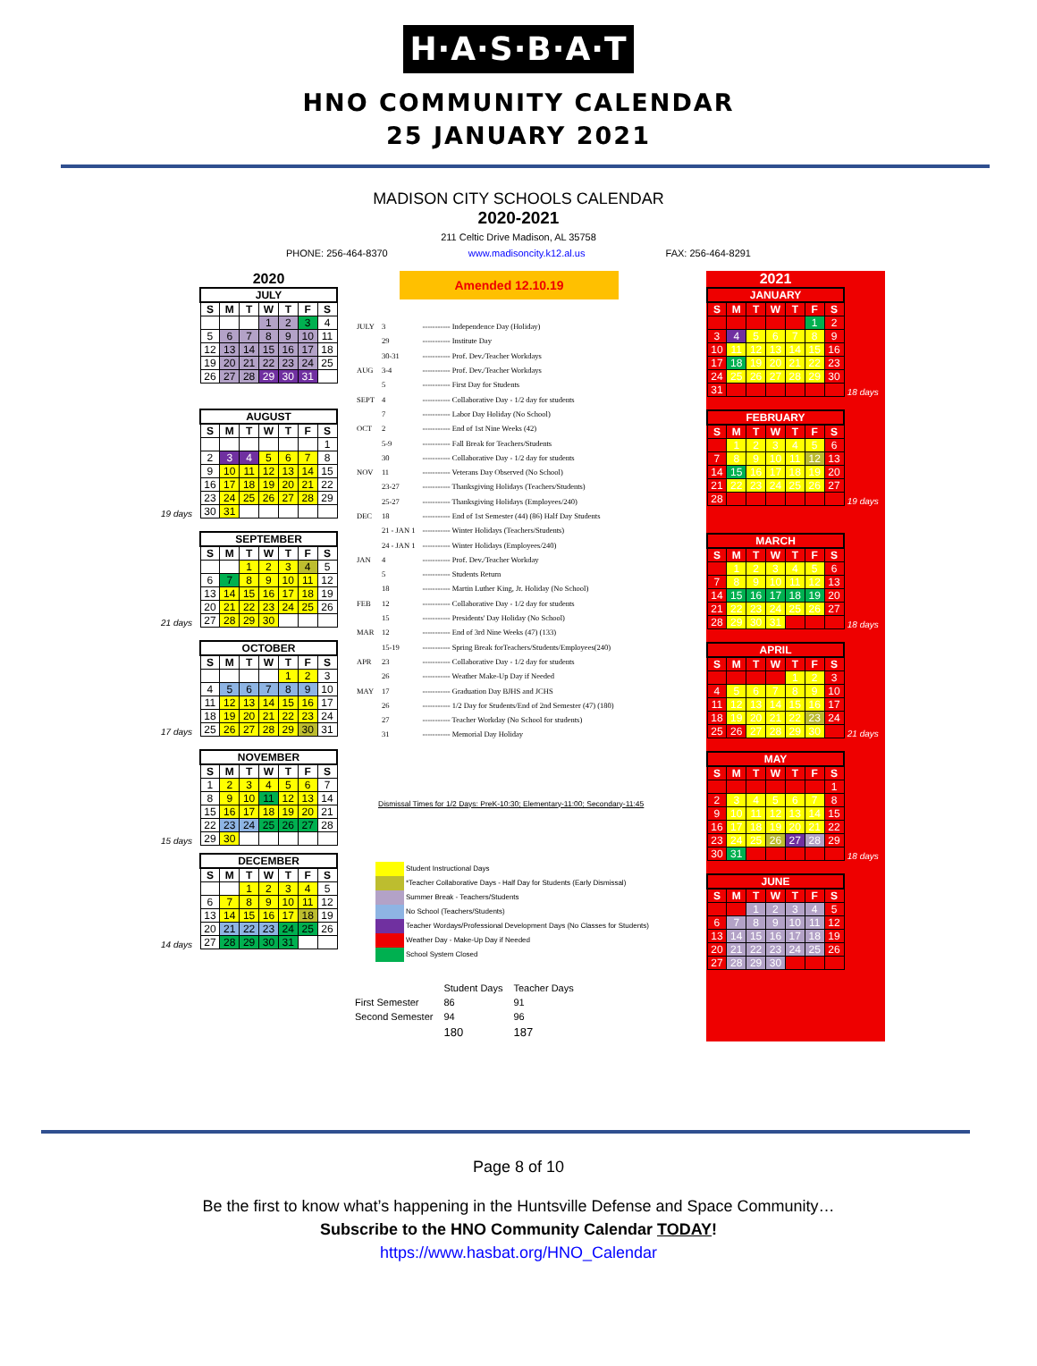H·A·S·B·A·T
HNO COMMUNITY CALENDAR
25 JANUARY 2021
MADISON CITY SCHOOLS CALENDAR
2020-2021
211 Celtic Drive Madison, AL 35758
PHONE: 256-464-8370 www.madisoncity.k12.al.us FAX: 256-464-8291
2020
| JULY | | | | | | |
| S | M | T | W | T | F | S |
| | | | 1 | 2 | 3 | 4 |
| 5 | 6 | 7 | 8 | 9 | 10 | 11 |
| 12 | 13 | 14 | 15 | 16 | 17 | 18 |
| 19 | 20 | 21 | 22 | 23 | 24 | 25 |
| 26 | 27 | 28 | 29 | 30 | 31 | |
19 days
| AUGUST | | | | | | |
| S | M | T | W | T | F | S |
| | | | | | | 1 |
| 2 | 3 | 4 | 5 | 6 | 7 | 8 |
| 9 | 10 | 11 | 12 | 13 | 14 | 15 |
| 16 | 17 | 18 | 19 | 20 | 21 | 22 |
| 23 | 24 | 25 | 26 | 27 | 28 | 29 |
| 30 | 31 | | | | | |
21 days
| SEPTEMBER | | | | | | |
| S | M | T | W | T | F | S |
| | | 1 | 2 | 3 | 4 | 5 |
| 6 | 7 | 8 | 9 | 10 | 11 | 12 |
| 13 | 14 | 15 | 16 | 17 | 18 | 19 |
| 20 | 21 | 22 | 23 | 24 | 25 | 26 |
| 27 | 28 | 29 | 30 | | | |
17 days
| OCTOBER | | | | | | |
| S | M | T | W | T | F | S |
| | | | | 1 | 2 | 3 |
| 4 | 5 | 6 | 7 | 8 | 9 | 10 |
| 11 | 12 | 13 | 14 | 15 | 16 | 17 |
| 18 | 19 | 20 | 21 | 22 | 23 | 24 |
| 25 | 26 | 27 | 28 | 29 | 30 | 31 |
15 days
| NOVEMBER | | | | | | |
| S | M | T | W | T | F | S |
| 1 | 2 | 3 | 4 | 5 | 6 | 7 |
| 8 | 9 | 10 | 11 | 12 | 13 | 14 |
| 15 | 16 | 17 | 18 | 19 | 20 | 21 |
| 22 | 23 | 24 | 25 | 26 | 27 | 28 |
| 29 | 30 | | | | | |
14 days
| DECEMBER | | | | | | |
| S | M | T | W | T | F | S |
| | | 1 | 2 | 3 | 4 | 5 |
| 6 | 7 | 8 | 9 | 10 | 11 | 12 |
| 13 | 14 | 15 | 16 | 17 | 18 | 19 |
| 20 | 21 | 22 | 23 | 24 | 25 | 26 |
| 27 | 28 | 29 | 30 | 31 | | |
Amended 12.10.19
| JULY | 3 | ----------- Independence Day (Holiday) |
| | 29 | ----------- Institute Day |
| | 30-31 | ----------- Prof. Dev./Teacher Workdays |
| AUG | 3-4 | ----------- Prof. Dev./Teacher Workdays |
| | 5 | ----------- First Day for Students |
| SEPT | 4 | ----------- Collaborative Day - 1/2 day for students |
| | 7 | ----------- Labor Day Holiday (No School) |
| OCT | 2 | ----------- End of 1st Nine Weeks (42) |
| | 5-9 | ----------- Fall Break for Teachers/Students |
| | 30 | ----------- Collaborative Day - 1/2 day for students |
| NOV | 11 | ----------- Veterans Day Observed (No School) |
| | 23-27 | ----------- Thanksgiving Holidays (Teachers/Students) |
| | 25-27 | ----------- Thanksgiving Holidays (Employees/240) |
| DEC | 18 | ----------- End of 1st Semester (44) (86) Half Day Students |
| | 21 - JAN 1 | ----------- Winter Holidays (Teachers/Students) |
| | 24 - JAN 1 | ----------- Winter Holidays (Employees/240) |
| JAN | 4 | ----------- Prof. Dev./Teacher Workday |
| | 5 | ----------- Students Return |
| | 18 | ----------- Martin Luther King, Jr. Holiday (No School) |
| FEB | 12 | ----------- Collaborative Day - 1/2 day for students |
| | 15 | ----------- Presidents' Day Holiday (No School) |
| MAR | 12 | ----------- End of 3rd Nine Weeks (47) (133) |
| | 15-19 | ----------- Spring Break forTeachers/Students/Employees(240) |
| APR | 23 | ----------- Collaborative Day - 1/2 day for students |
| | 26 | ----------- Weather Make-Up Day if Needed |
| MAY | 17 | ----------- Graduation Day BJHS and JCHS |
| | 26 | ----------- 1/2 Day for Students/End of 2nd Semester (47) (180) |
| | 27 | ----------- Teacher Workday (No School for students) |
| | 31 | ----------- Memorial Day Holiday |
Dismissal Times for 1/2 Days: PreK-10:30; Elementary-11:00; Secondary-11:45
Student Instructional Days
*Teacher Collaborative Days - Half Day for Students (Early Dismissal)
Summer Break - Teachers/Students
No School (Teachers/Students)
Teacher Wordays/Professional Development Days (No Classes for Students)
Weather Day - Make-Up Day if Needed
School System Closed
| | Student Days | Teacher Days |
| First Semester | 86 | 91 |
| Second Semester | 94 | 96 |
| | 180 | 187 |
2021
| JANUARY | | | | | | |
| S | M | T | W | T | F | S |
| | | | | | 1 | 2 |
| 3 | 4 | 5 | 6 | 7 | 8 | 9 |
| 10 | 11 | 12 | 13 | 14 | 15 | 16 |
| 17 | 18 | 19 | 20 | 21 | 22 | 23 |
| 24 | 25 | 26 | 27 | 28 | 29 | 30 |
| 31 | | | | | | |
18 days
| FEBRUARY | | | | | | |
| S | M | T | W | T | F | S |
| | 1 | 2 | 3 | 4 | 5 | 6 |
| 7 | 8 | 9 | 10 | 11 | 12 | 13 |
| 14 | 15 | 16 | 17 | 18 | 19 | 20 |
| 21 | 22 | 23 | 24 | 25 | 26 | 27 |
| 28 | | | | | | |
19 days
| MARCH | | | | | | |
| S | M | T | W | T | F | S |
| | 1 | 2 | 3 | 4 | 5 | 6 |
| 7 | 8 | 9 | 10 | 11 | 12 | 13 |
| 14 | 15 | 16 | 17 | 18 | 19 | 20 |
| 21 | 22 | 23 | 24 | 25 | 26 | 27 |
| 28 | 29 | 30 | 31 | | | |
18 days
| APRIL | | | | | | |
| S | M | T | W | T | F | S |
| | | | | 1 | 2 | 3 |
| 4 | 5 | 6 | 7 | 8 | 9 | 10 |
| 11 | 12 | 13 | 14 | 15 | 16 | 17 |
| 18 | 19 | 20 | 21 | 22 | 23 | 24 |
| 25 | 26 | 27 | 28 | 29 | 30 | |
21 days
| MAY | | | | | | |
| S | M | T | W | T | F | S |
| | | | | | | 1 |
| 2 | 3 | 4 | 5 | 6 | 7 | 8 |
| 9 | 10 | 11 | 12 | 13 | 14 | 15 |
| 16 | 17 | 18 | 19 | 20 | 21 | 22 |
| 23 | 24 | 25 | 26 | 27 | 28 | 29 |
| 30 | 31 | | | | | |
18 days
| JUNE | | | | | | |
| S | M | T | W | T | F | S |
| | | 1 | 2 | 3 | 4 | 5 |
| 6 | 7 | 8 | 9 | 10 | 11 | 12 |
| 13 | 14 | 15 | 16 | 17 | 18 | 19 |
| 20 | 21 | 22 | 23 | 24 | 25 | 26 |
| 27 | 28 | 29 | 30 | | | |
Page 8 of 10
Be the first to know what’s happening in the Huntsville Defense and Space Community…
Subscribe to the HNO Community Calendar TODAY!
https://www.hasbat.org/HNO_Calendar